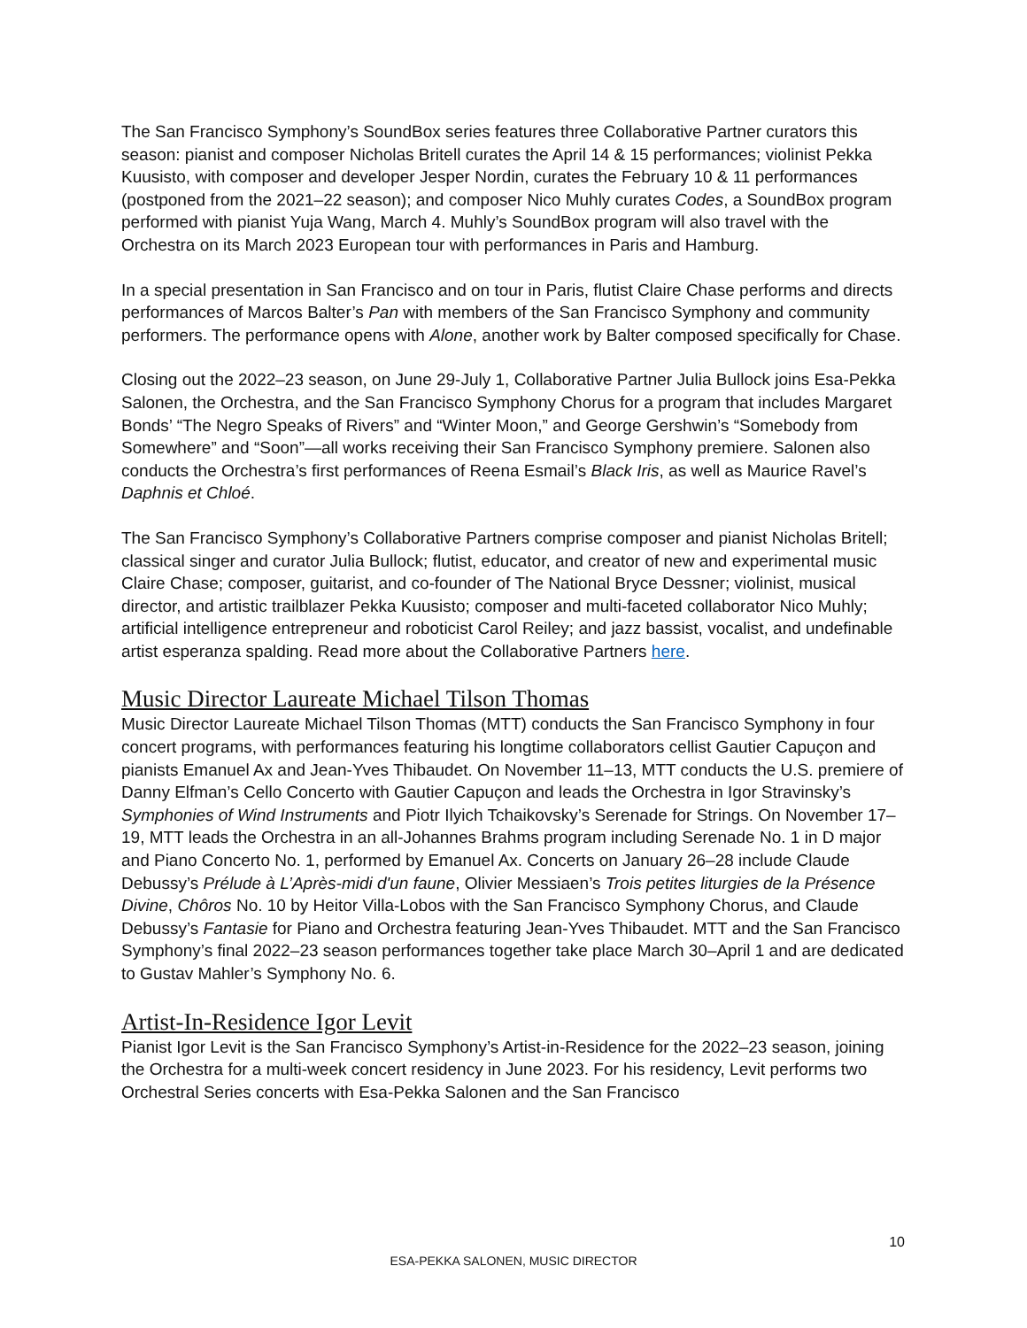The San Francisco Symphony’s SoundBox series features three Collaborative Partner curators this season: pianist and composer Nicholas Britell curates the April 14 & 15 performances; violinist Pekka Kuusisto, with composer and developer Jesper Nordin, curates the February 10 & 11 performances (postponed from the 2021–22 season); and composer Nico Muhly curates Codes, a SoundBox program performed with pianist Yuja Wang, March 4. Muhly’s SoundBox program will also travel with the Orchestra on its March 2023 European tour with performances in Paris and Hamburg.
In a special presentation in San Francisco and on tour in Paris, flutist Claire Chase performs and directs performances of Marcos Balter’s Pan with members of the San Francisco Symphony and community performers. The performance opens with Alone, another work by Balter composed specifically for Chase.
Closing out the 2022–23 season, on June 29-July 1, Collaborative Partner Julia Bullock joins Esa-Pekka Salonen, the Orchestra, and the San Francisco Symphony Chorus for a program that includes Margaret Bonds’ “The Negro Speaks of Rivers” and “Winter Moon,” and George Gershwin’s “Somebody from Somewhere” and “Soon”—all works receiving their San Francisco Symphony premiere. Salonen also conducts the Orchestra’s first performances of Reena Esmail’s Black Iris, as well as Maurice Ravel’s Daphnis et Chloé.
The San Francisco Symphony’s Collaborative Partners comprise composer and pianist Nicholas Britell; classical singer and curator Julia Bullock; flutist, educator, and creator of new and experimental music Claire Chase; composer, guitarist, and co-founder of The National Bryce Dessner; violinist, musical director, and artistic trailblazer Pekka Kuusisto; composer and multi-faceted collaborator Nico Muhly; artificial intelligence entrepreneur and roboticist Carol Reiley; and jazz bassist, vocalist, and undefinable artist esperanza spalding. Read more about the Collaborative Partners here.
Music Director Laureate Michael Tilson Thomas
Music Director Laureate Michael Tilson Thomas (MTT) conducts the San Francisco Symphony in four concert programs, with performances featuring his longtime collaborators cellist Gautier Capuçon and pianists Emanuel Ax and Jean-Yves Thibaudet. On November 11–13, MTT conducts the U.S. premiere of Danny Elfman’s Cello Concerto with Gautier Capuçon and leads the Orchestra in Igor Stravinsky’s Symphonies of Wind Instruments and Piotr Ilyich Tchaikovsky’s Serenade for Strings. On November 17–19, MTT leads the Orchestra in an all-Johannes Brahms program including Serenade No. 1 in D major and Piano Concerto No. 1, performed by Emanuel Ax. Concerts on January 26–28 include Claude Debussy’s Prélude à L’Après-midi d'un faune, Olivier Messiaen’s Trois petites liturgies de la Présence Divine, Chôros No. 10 by Heitor Villa-Lobos with the San Francisco Symphony Chorus, and Claude Debussy’s Fantasie for Piano and Orchestra featuring Jean-Yves Thibaudet. MTT and the San Francisco Symphony’s final 2022–23 season performances together take place March 30–April 1 and are dedicated to Gustav Mahler’s Symphony No. 6.
Artist-In-Residence Igor Levit
Pianist Igor Levit is the San Francisco Symphony’s Artist-in-Residence for the 2022–23 season, joining the Orchestra for a multi-week concert residency in June 2023. For his residency, Levit performs two Orchestral Series concerts with Esa-Pekka Salonen and the San Francisco
10
ESA-PEKKA SALONEN, MUSIC DIRECTOR